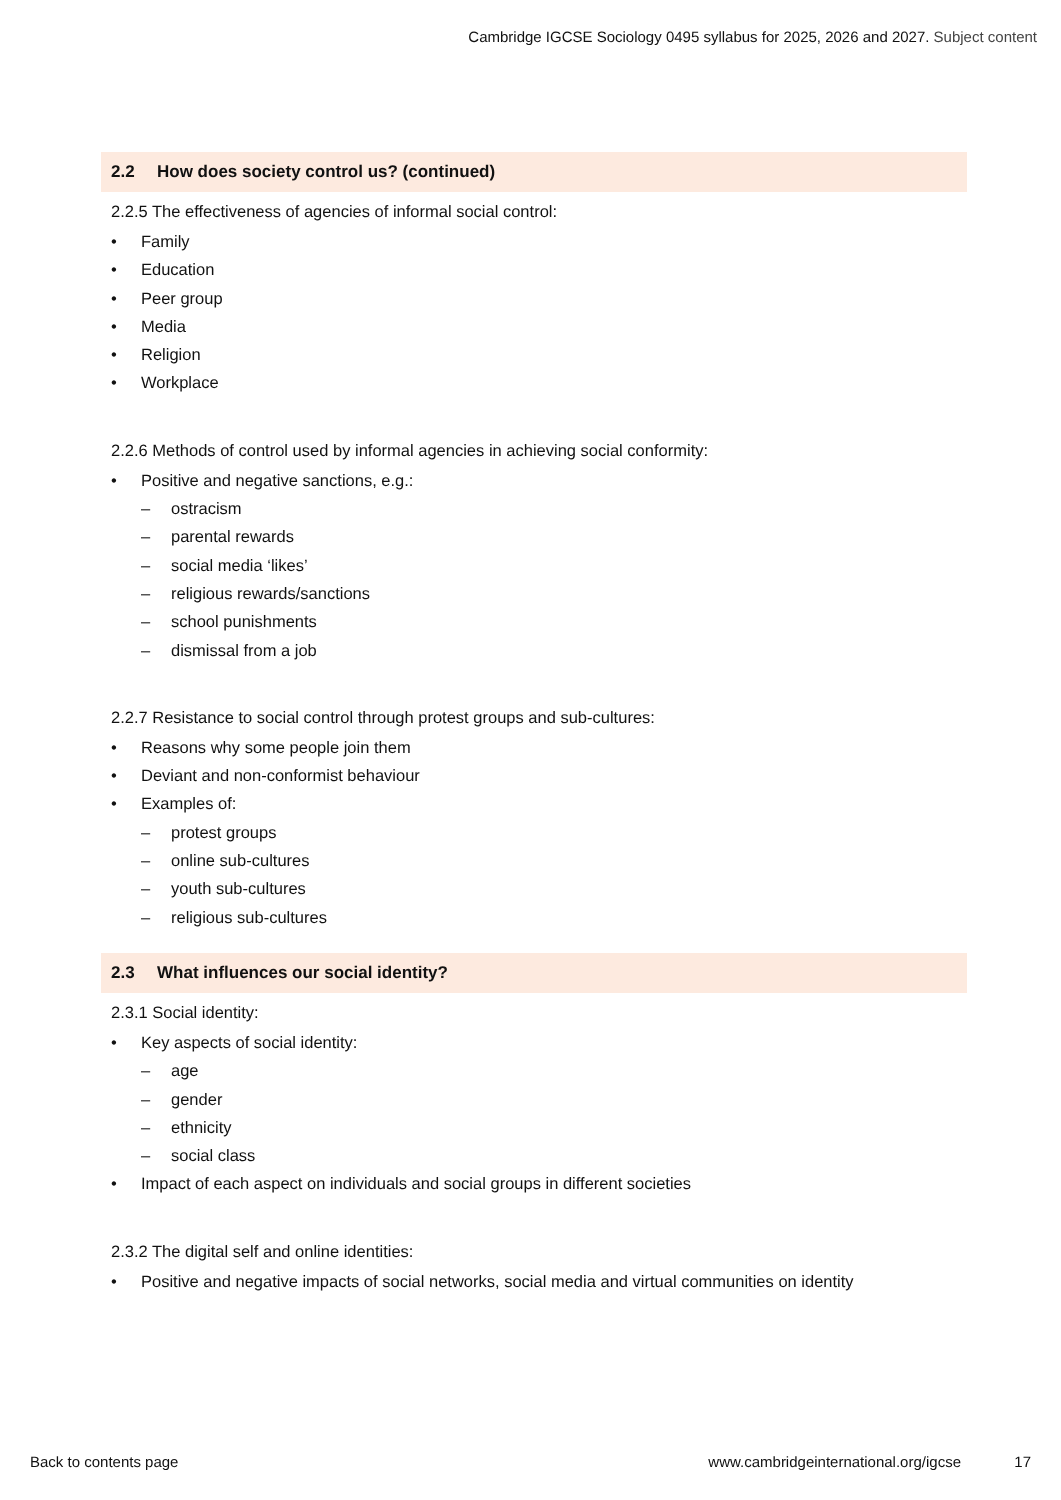Cambridge IGCSE Sociology 0495 syllabus for 2025, 2026 and 2027. Subject content
2.2 How does society control us? (continued)
2.2.5 The effectiveness of agencies of informal social control:
• Family
• Education
• Peer group
• Media
• Religion
• Workplace
2.2.6 Methods of control used by informal agencies in achieving social conformity:
• Positive and negative sanctions, e.g.:
– ostracism
– parental rewards
– social media ‘likes’
– religious rewards/sanctions
– school punishments
– dismissal from a job
2.2.7 Resistance to social control through protest groups and sub-cultures:
• Reasons why some people join them
• Deviant and non-conformist behaviour
• Examples of:
– protest groups
– online sub-cultures
– youth sub-cultures
– religious sub-cultures
2.3 What influences our social identity?
2.3.1 Social identity:
• Key aspects of social identity:
– age
– gender
– ethnicity
– social class
• Impact of each aspect on individuals and social groups in different societies
2.3.2 The digital self and online identities:
• Positive and negative impacts of social networks, social media and virtual communities on identity
Back to contents page www.cambridgeinternational.org/igcse 17